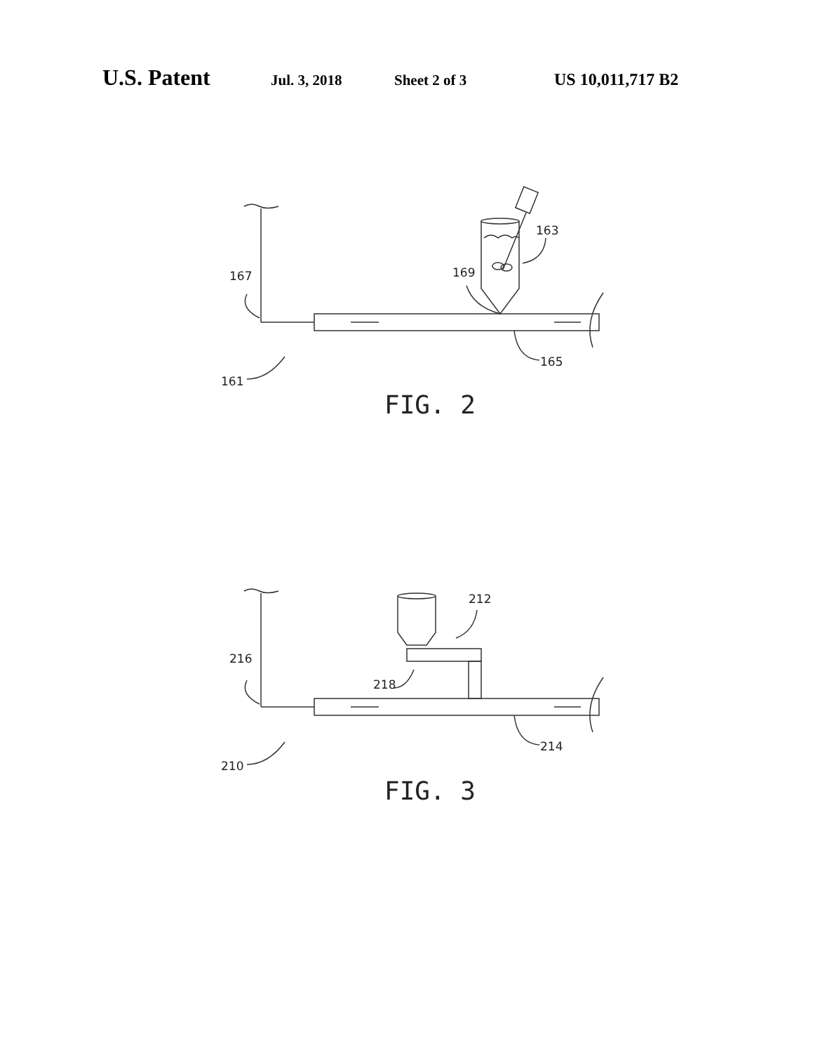U.S. Patent Jul. 3, 2018 Sheet 2 of 3 US 10,011,717 B2
167
169
163
165
161
FIG. 2
216
218
212
214
210
FIG. 3